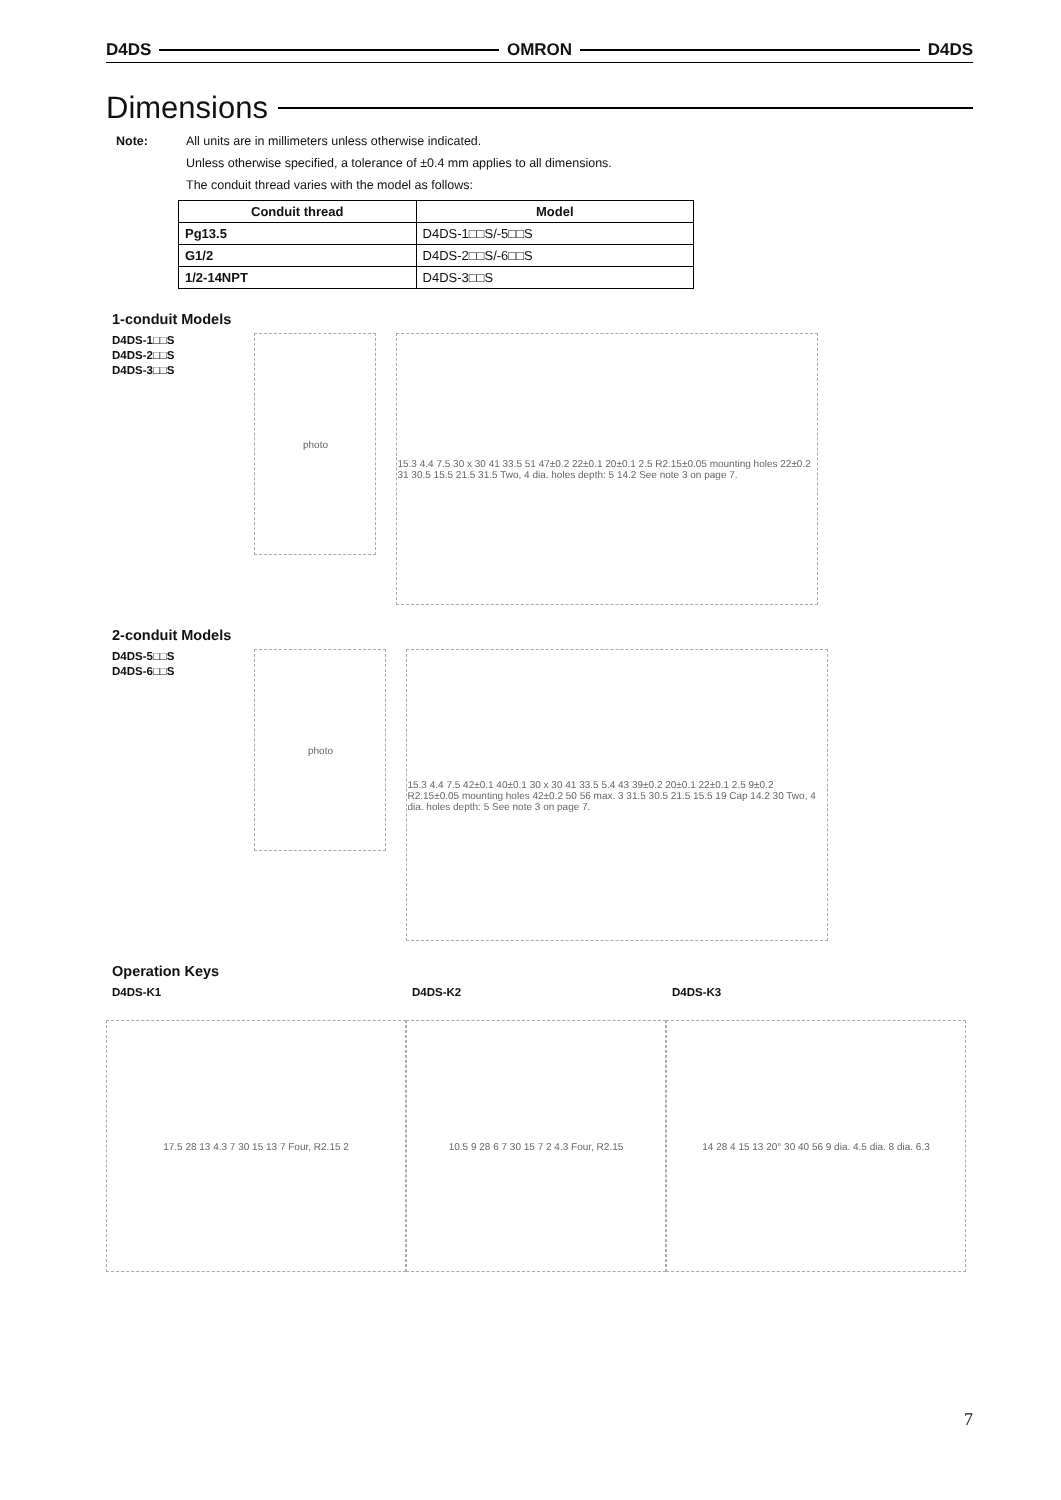D4DS OMRON D4DS
Dimensions
Note: All units are in millimeters unless otherwise indicated.
Unless otherwise specified, a tolerance of ±0.4 mm applies to all dimensions.
The conduit thread varies with the model as follows:
| Conduit thread | Model |
| --- | --- |
| Pg13.5 | D4DS-1□□S/-5□□S |
| G1/2 | D4DS-2□□S/-6□□S |
| 1/2-14NPT | D4DS-3□□S |
1-conduit Models
D4DS-1□□S
D4DS-2□□S
D4DS-3□□S
photo
15.3 4.4 7.5 30 x 30 41 33.5 51 47±0.2 22±0.1 20±0.1 2.5 R2.15±0.05 mounting holes 22±0.2 31 30.5 15.5 21.5 31.5 Two, 4 dia. holes depth: 5 14.2 See note 3 on page 7.
2-conduit Models
D4DS-5□□S
D4DS-6□□S
photo
15.3 4.4 7.5 42±0.1 40±0.1 30 x 30 41 33.5 5.4 43 39±0.2 20±0.1 22±0.1 2.5 9±0.2 R2.15±0.05 mounting holes 42±0.2 50 56 max. 3 31.5 30.5 21.5 15.5 19 Cap 14.2 30 Two, 4 dia. holes depth: 5 See note 3 on page 7.
Operation Keys
D4DS-K1
17.5 28 13 4.3 7 30 15 13 7 Four, R2.15 2
D4DS-K2
10.5 9 28 6 7 30 15 7 2 4.3 Four, R2.15
D4DS-K3
14 28 4 15 13 20° 30 40 56 9 dia. 4.5 dia. 8 dia. 6.3
7